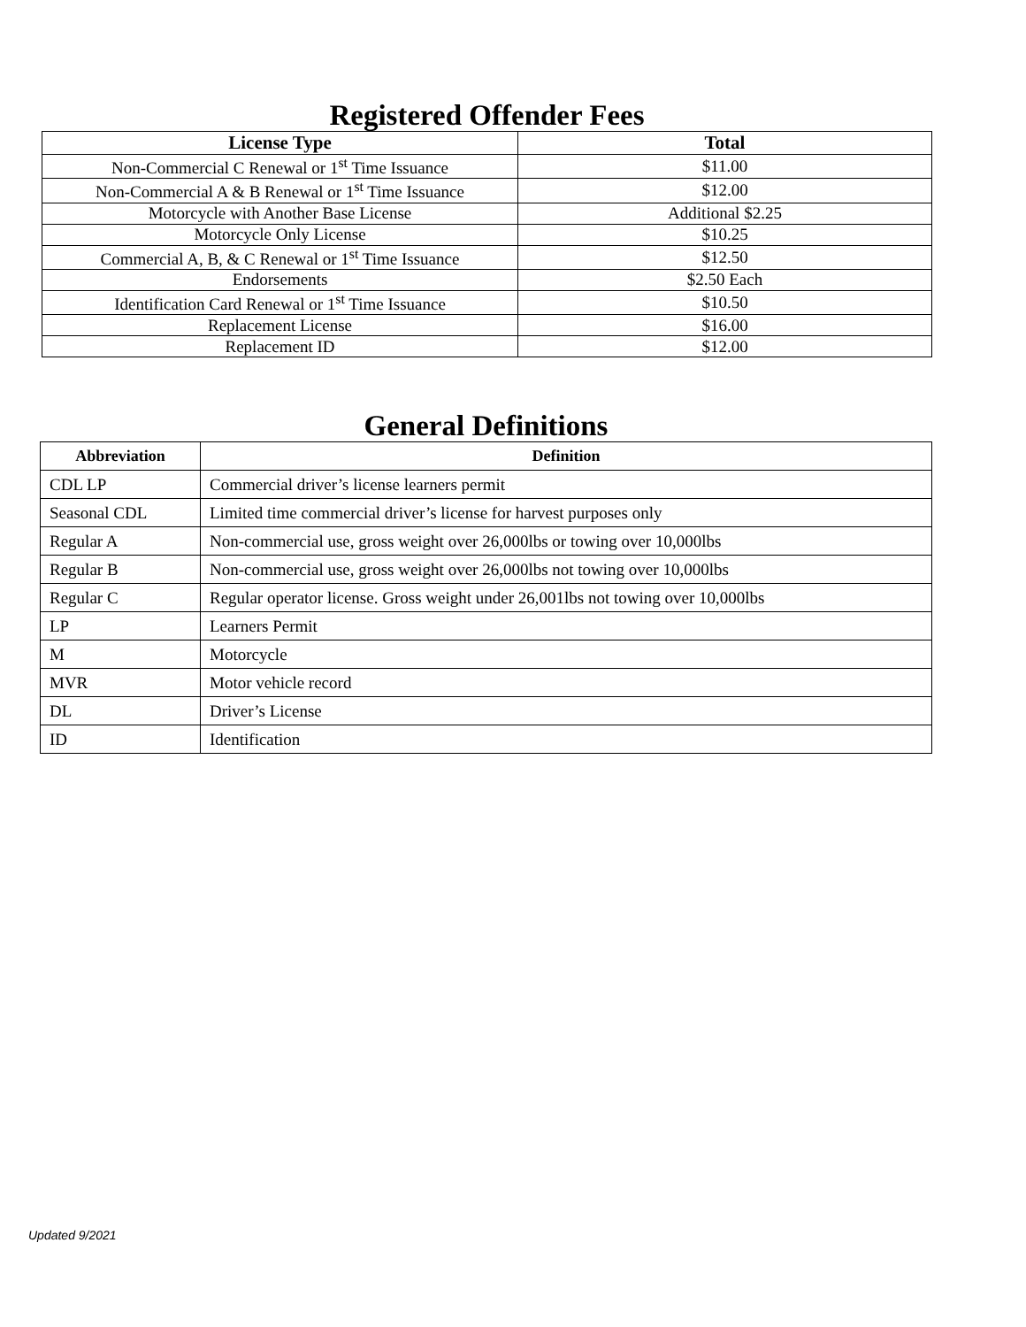Registered Offender Fees
| License Type | Total |
| --- | --- |
| Non-Commercial C Renewal or 1<sup>st</sup> Time Issuance | $11.00 |
| Non-Commercial A & B Renewal or 1<sup>st</sup> Time Issuance | $12.00 |
| Motorcycle with Another Base License | Additional $2.25 |
| Motorcycle Only License | $10.25 |
| Commercial A, B, & C Renewal or 1<sup>st</sup> Time Issuance | $12.50 |
| Endorsements | $2.50 Each |
| Identification Card Renewal or 1<sup>st</sup> Time Issuance | $10.50 |
| Replacement License | $16.00 |
| Replacement ID | $12.00 |
General Definitions
| Abbreviation | Definition |
| --- | --- |
| CDL LP | Commercial driver’s license learners permit |
| Seasonal CDL | Limited time commercial driver’s license for harvest purposes only |
| Regular A | Non-commercial use, gross weight over 26,000lbs or towing over 10,000lbs |
| Regular B | Non-commercial use, gross weight over 26,000lbs not towing over 10,000lbs |
| Regular C | Regular operator license. Gross weight under 26,001lbs not towing over 10,000lbs |
| LP | Learners Permit |
| M | Motorcycle |
| MVR | Motor vehicle record |
| DL | Driver’s License |
| ID | Identification |
Updated 9/2021